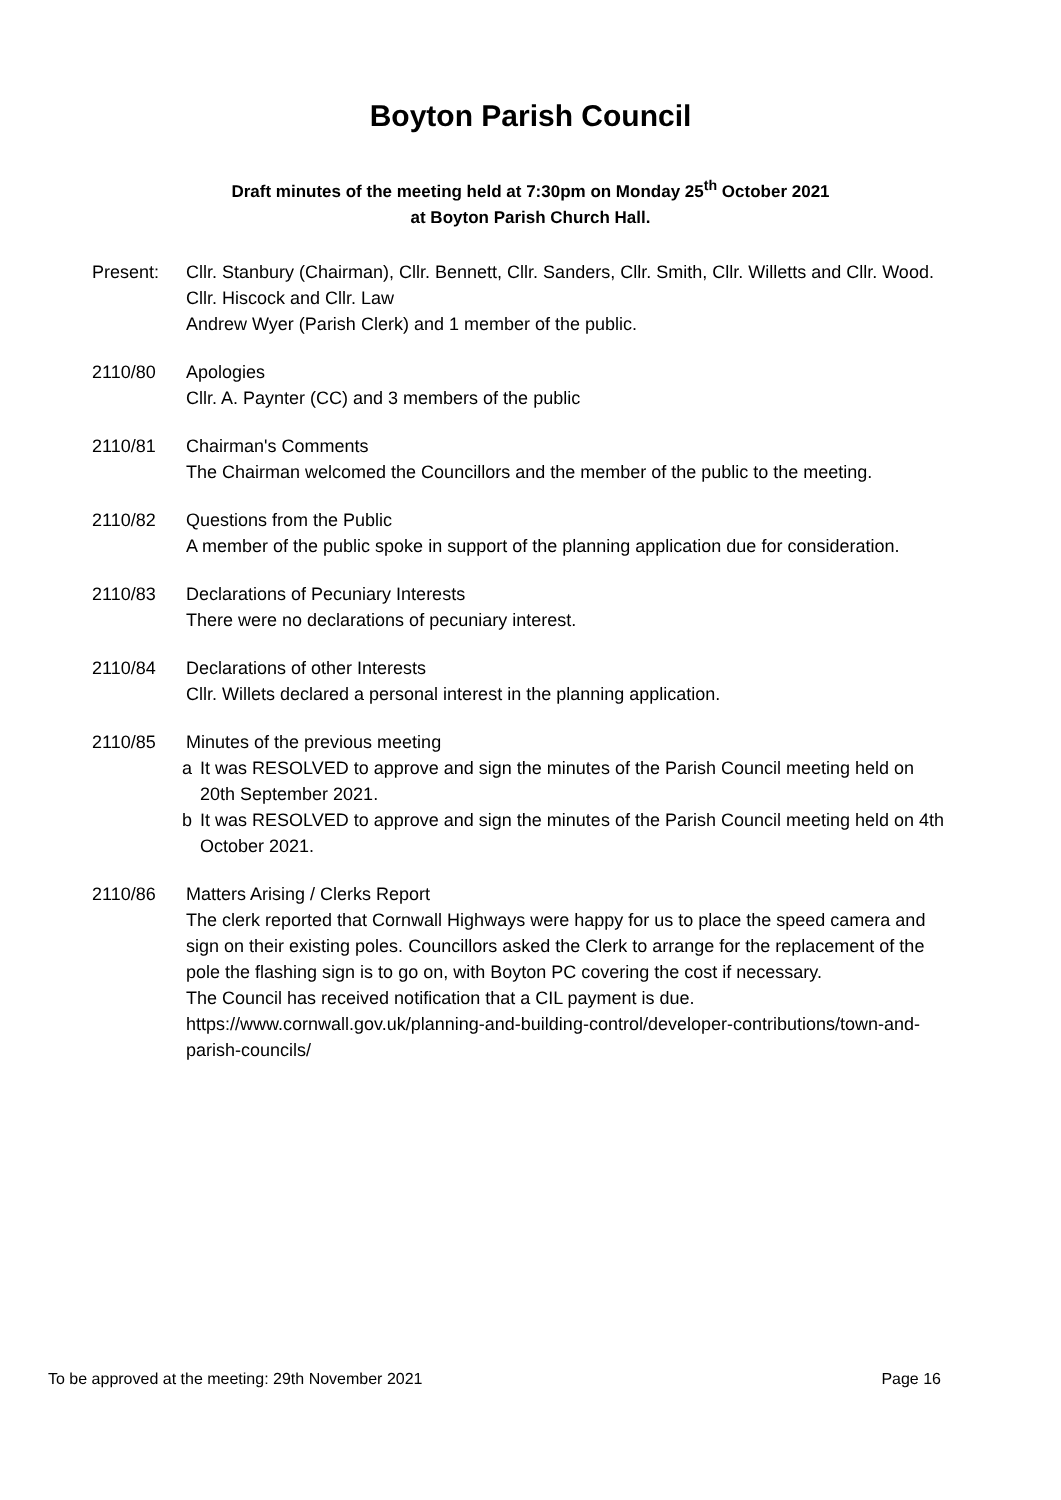Boyton Parish Council
Draft minutes of the meeting held at 7:30pm on Monday 25<sup>th</sup> October 2021
at Boyton Parish Church Hall.
Present: Cllr. Stanbury (Chairman), Cllr. Bennett, Cllr. Sanders, Cllr. Smith, Cllr. Willetts and Cllr. Wood. Cllr. Hiscock and Cllr. Law
Andrew Wyer (Parish Clerk) and 1 member of the public.
2110/80 Apologies
Cllr. A. Paynter (CC) and 3 members of the public
2110/81 Chairman's Comments
The Chairman welcomed the Councillors and the member of the public to the meeting.
2110/82 Questions from the Public
A member of the public spoke in support of the planning application due for consideration.
2110/83 Declarations of Pecuniary Interests
There were no declarations of pecuniary interest.
2110/84 Declarations of other Interests
Cllr. Willets declared a personal interest in the planning application.
2110/85 Minutes of the previous meeting
a It was RESOLVED to approve and sign the minutes of the Parish Council meeting held on 20th September 2021.
b It was RESOLVED to approve and sign the minutes of the Parish Council meeting held on 4th October 2021.
2110/86 Matters Arising / Clerks Report
The clerk reported that Cornwall Highways were happy for us to place the speed camera and sign on their existing poles. Councillors asked the Clerk to arrange for the replacement of the pole the flashing sign is to go on, with Boyton PC covering the cost if necessary.
The Council has received notification that a CIL payment is due.
https://www.cornwall.gov.uk/planning-and-building-control/developer-contributions/town-and-parish-councils/
To be approved at the meeting: 29th November 2021 Page 16